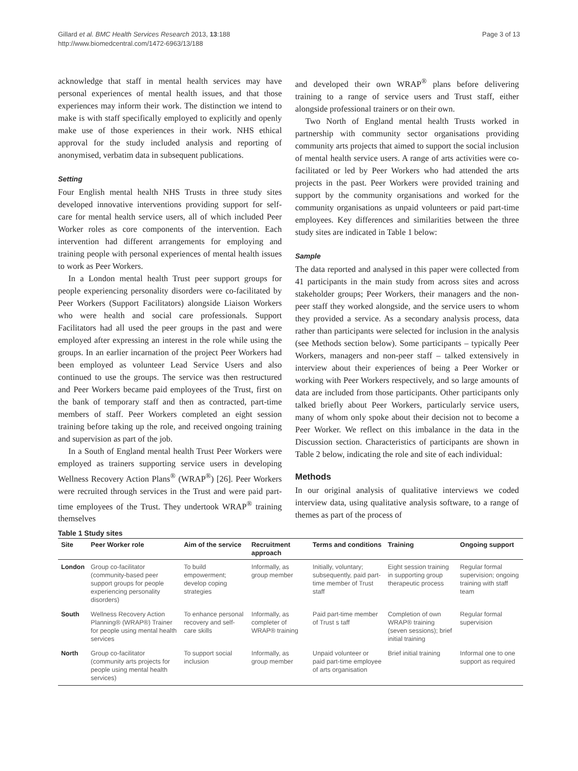Gillard et al. BMC Health Services Research 2013, 13:188
http://www.biomedcentral.com/1472-6963/13/188
Page 3 of 13
acknowledge that staff in mental health services may have personal experiences of mental health issues, and that those experiences may inform their work. The distinction we intend to make is with staff specifically employed to explicitly and openly make use of those experiences in their work. NHS ethical approval for the study included analysis and reporting of anonymised, verbatim data in subsequent publications.
Setting
Four English mental health NHS Trusts in three study sites developed innovative interventions providing support for self-care for mental health service users, all of which included Peer Worker roles as core components of the intervention. Each intervention had different arrangements for employing and training people with personal experiences of mental health issues to work as Peer Workers.
In a London mental health Trust peer support groups for people experiencing personality disorders were co-facilitated by Peer Workers (Support Facilitators) alongside Liaison Workers who were health and social care professionals. Support Facilitators had all used the peer groups in the past and were employed after expressing an interest in the role while using the groups. In an earlier incarnation of the project Peer Workers had been employed as volunteer Lead Service Users and also continued to use the groups. The service was then restructured and Peer Workers became paid employees of the Trust, first on the bank of temporary staff and then as contracted, part-time members of staff. Peer Workers completed an eight session training before taking up the role, and received ongoing training and supervision as part of the job.
In a South of England mental health Trust Peer Workers were employed as trainers supporting service users in developing Wellness Recovery Action Plans<sup>®</sup> (WRAP<sup>®</sup>) [26]. Peer Workers were recruited through services in the Trust and were paid part-time employees of the Trust. They undertook WRAP<sup>®</sup> training themselves
and developed their own WRAP<sup>®</sup> plans before delivering training to a range of service users and Trust staff, either alongside professional trainers or on their own.
Two North of England mental health Trusts worked in partnership with community sector organisations providing community arts projects that aimed to support the social inclusion of mental health service users. A range of arts activities were co-facilitated or led by Peer Workers who had attended the arts projects in the past. Peer Workers were provided training and support by the community organisations and worked for the community organisations as unpaid volunteers or paid part-time employees. Key differences and similarities between the three study sites are indicated in Table 1 below:
Sample
The data reported and analysed in this paper were collected from 41 participants in the main study from across sites and across stakeholder groups; Peer Workers, their managers and the non-peer staff they worked alongside, and the service users to whom they provided a service. As a secondary analysis process, data rather than participants were selected for inclusion in the analysis (see Methods section below). Some participants – typically Peer Workers, managers and non-peer staff – talked extensively in interview about their experiences of being a Peer Worker or working with Peer Workers respectively, and so large amounts of data are included from those participants. Other participants only talked briefly about Peer Workers, particularly service users, many of whom only spoke about their decision not to become a Peer Worker. We reflect on this imbalance in the data in the Discussion section. Characteristics of participants are shown in Table 2 below, indicating the role and site of each individual:
Methods
In our original analysis of qualitative interviews we coded interview data, using qualitative analysis software, to a range of themes as part of the process of
Table 1 Study sites
| Site | Peer Worker role | Aim of the service | Recruitment approach | Terms and conditions | Training | Ongoing support |
| --- | --- | --- | --- | --- | --- | --- |
| London | Group co-facilitator (community-based peer support groups for people experiencing personality disorders) | To build empowerment; develop coping strategies | Informally, as group member | Initially, voluntary; subsequently, paid part-time member of Trust staff | Eight session training in supporting group therapeutic process | Regular formal supervision; ongoing training with staff team |
| South | Wellness Recovery Action Planning® (WRAP®) Trainer for people using mental health services | To enhance personal recovery and self-care skills | Informally, as completer of WRAP® training | Paid part-time member of Trust s taff | Completion of own WRAP® training (seven sessions); brief initial training | Regular formal supervision |
| North | Group co-facilitator (community arts projects for people using mental health services) | To support social inclusion | Informally, as group member | Unpaid volunteer or paid part-time employee of arts organisation | Brief initial training | Informal one to one support as required |